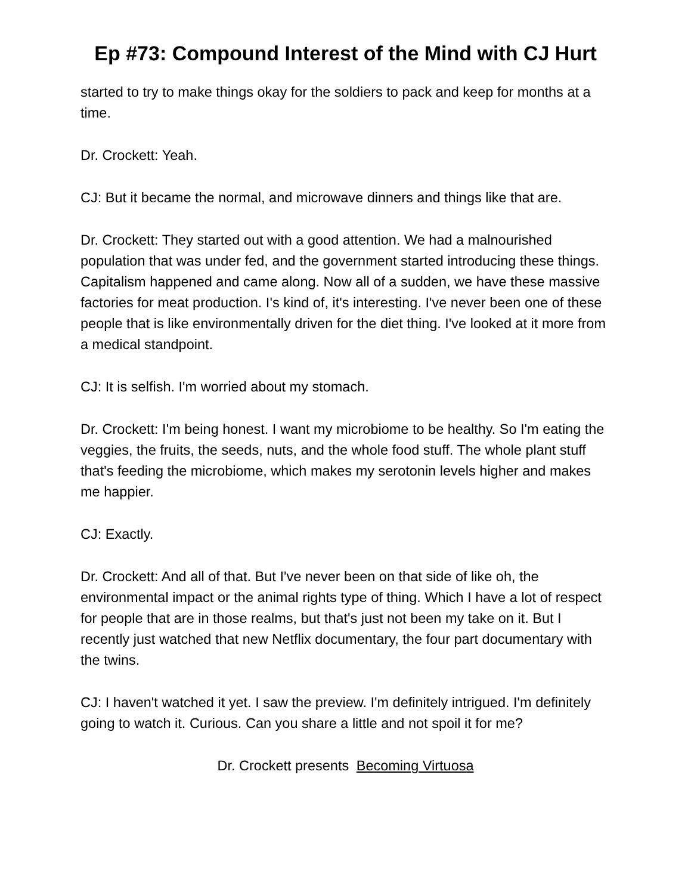Ep #73: Compound Interest of the Mind with CJ Hurt
started to try to make things okay for the soldiers to pack and keep for months at a time.
Dr. Crockett: Yeah.
CJ: But it became the normal, and microwave dinners and things like that are.
Dr. Crockett: They started out with a good attention. We had a malnourished population that was under fed, and the government started introducing these things. Capitalism happened and came along. Now all of a sudden, we have these massive factories for meat production. I's kind of, it's interesting. I've never been one of these people that is like environmentally driven for the diet thing. I've looked at it more from a medical standpoint.
CJ: It is selfish. I'm worried about my stomach.
Dr. Crockett: I'm being honest. I want my microbiome to be healthy. So I'm eating the veggies, the fruits, the seeds, nuts, and the whole food stuff. The whole plant stuff that's feeding the microbiome, which makes my serotonin levels higher and makes me happier.
CJ: Exactly.
Dr. Crockett: And all of that. But I've never been on that side of like oh, the environmental impact or the animal rights type of thing. Which I have a lot of respect for people that are in those realms, but that's just not been my take on it. But I recently just watched that new Netflix documentary, the four part documentary with the twins.
CJ: I haven't watched it yet. I saw the preview. I'm definitely intrigued. I'm definitely going to watch it. Curious. Can you share a little and not spoil it for me?
Dr. Crockett presents Becoming Virtuosa